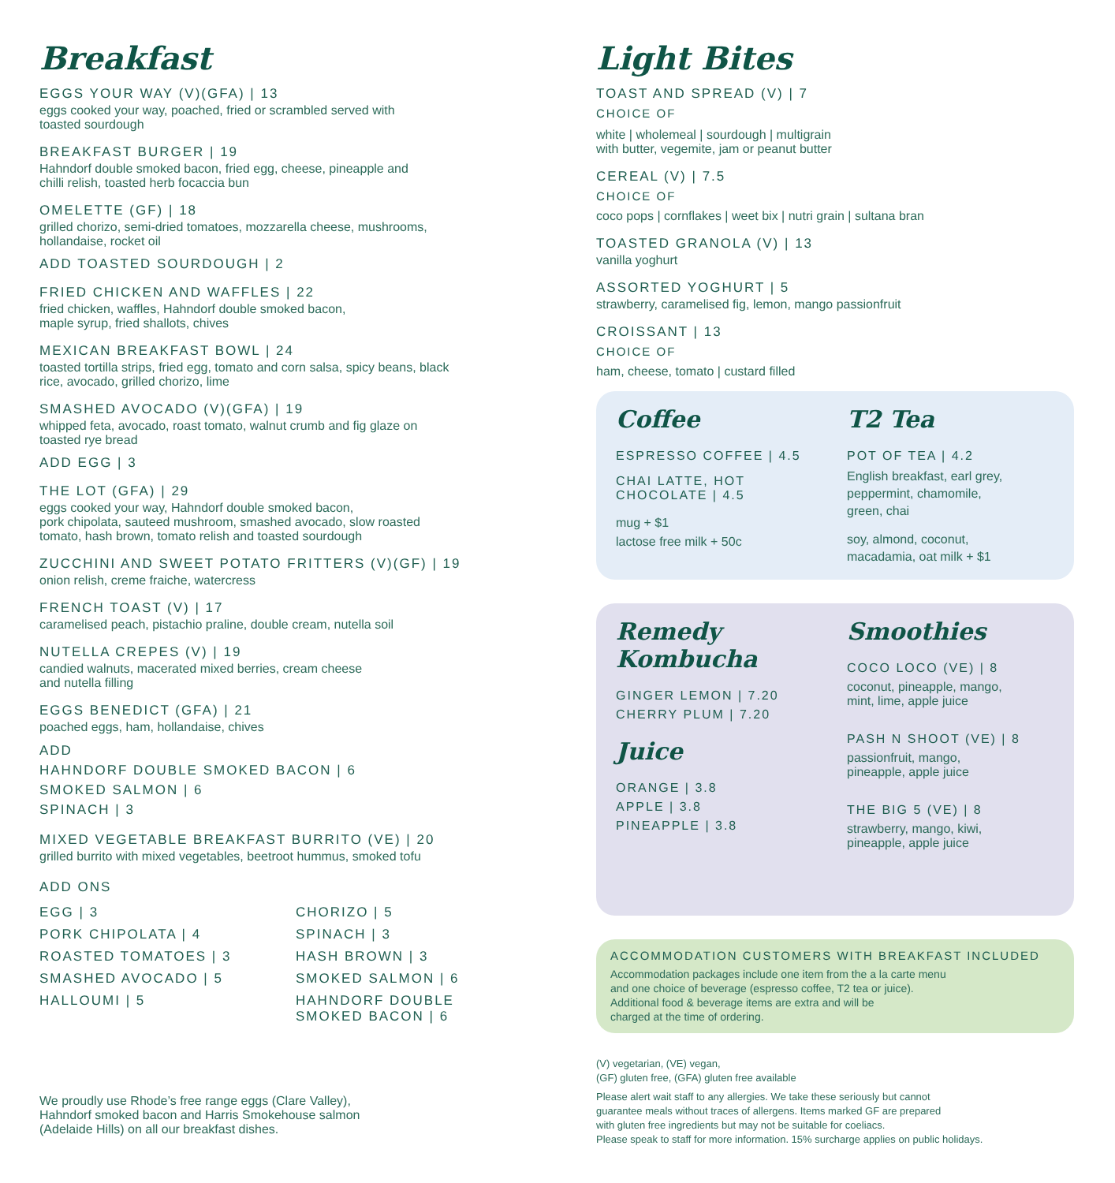Breakfast
EGGS YOUR WAY (V)(GFA) | 13
eggs cooked your way, poached, fried or scrambled served with
toasted sourdough
BREAKFAST BURGER | 19
Hahndorf double smoked bacon, fried egg, cheese, pineapple and
chilli relish, toasted herb focaccia bun
OMELETTE (GF) | 18
grilled chorizo, semi-dried tomatoes, mozzarella cheese, mushrooms,
hollandaise, rocket oil
ADD TOASTED SOURDOUGH | 2
FRIED CHICKEN AND WAFFLES | 22
fried chicken, waffles, Hahndorf double smoked bacon,
maple syrup, fried shallots, chives
MEXICAN BREAKFAST BOWL | 24
toasted tortilla strips, fried egg, tomato and corn salsa, spicy beans, black
rice, avocado, grilled chorizo, lime
SMASHED AVOCADO (V)(GFA) | 19
whipped feta, avocado, roast tomato, walnut crumb and fig glaze on
toasted rye bread
ADD EGG | 3
THE LOT (GFA) | 29
eggs cooked your way, Hahndorf double smoked bacon,
pork chipolata, sauteed mushroom, smashed avocado, slow roasted
tomato, hash brown, tomato relish and toasted sourdough
ZUCCHINI AND SWEET POTATO FRITTERS (V)(GF) | 19
onion relish, creme fraiche, watercress
FRENCH TOAST (V) | 17
caramelised peach, pistachio praline, double cream, nutella soil
NUTELLA CREPES (V) | 19
candied walnuts, macerated mixed berries, cream cheese
and nutella filling
EGGS BENEDICT (GFA) | 21
poached eggs, ham, hollandaise, chives
ADD
HAHNDORF DOUBLE SMOKED BACON | 6
SMOKED SALMON | 6
SPINACH | 3
MIXED VEGETABLE BREAKFAST BURRITO (VE) | 20
grilled burrito with mixed vegetables, beetroot hummus, smoked tofu
ADD ONS
EGG | 3
PORK CHIPOLATA | 4
ROASTED TOMATOES | 3
SMASHED AVOCADO | 5
HALLOUMI | 5
CHORIZO | 5
SPINACH | 3
HASH BROWN | 3
SMOKED SALMON | 6
HAHNDORF DOUBLE
SMOKED BACON | 6
We proudly use Rhode’s free range eggs (Clare Valley),
Hahndorf smoked bacon and Harris Smokehouse salmon
(Adelaide Hills) on all our breakfast dishes.
Light Bites
TOAST AND SPREAD (V) | 7
CHOICE OF
white | wholemeal | sourdough | multigrain
with butter, vegemite, jam or peanut butter
CEREAL (V) | 7.5
CHOICE OF
coco pops | cornflakes | weet bix | nutri grain | sultana bran
TOASTED GRANOLA (V) | 13
vanilla yoghurt
ASSORTED YOGHURT | 5
strawberry, caramelised fig, lemon, mango passionfruit
CROISSANT | 13
CHOICE OF
ham, cheese, tomato | custard filled
Coffee
ESPRESSO COFFEE | 4.5
CHAI LATTE, HOT
CHOCOLATE | 4.5
mug + $1
lactose free milk + 50c
T2 Tea
POT OF TEA | 4.2
English breakfast, earl grey,
peppermint, chamomile,
green, chai
soy, almond, coconut,
macadamia, oat milk + $1
Remedy
Kombucha
GINGER LEMON | 7.20
CHERRY PLUM | 7.20
Juice
ORANGE | 3.8
APPLE | 3.8
PINEAPPLE | 3.8
Smoothies
COCO LOCO (VE) | 8
coconut, pineapple, mango,
mint, lime, apple juice
PASH N SHOOT (VE) | 8
passionfruit, mango,
pineapple, apple juice
THE BIG 5 (VE) | 8
strawberry, mango, kiwi,
pineapple, apple juice
ACCOMMODATION CUSTOMERS WITH BREAKFAST INCLUDED
Accommodation packages include one item from the a la carte menu
and one choice of beverage (espresso coffee, T2 tea or juice).
Additional food & beverage items are extra and will be
charged at the time of ordering.
(V) vegetarian, (VE) vegan,
(GF) gluten free, (GFA) gluten free available
Please alert wait staff to any allergies. We take these seriously but cannot
guarantee meals without traces of allergens. Items marked GF are prepared
with gluten free ingredients but may not be suitable for coeliacs.
Please speak to staff for more information. 15% surcharge applies on public holidays.